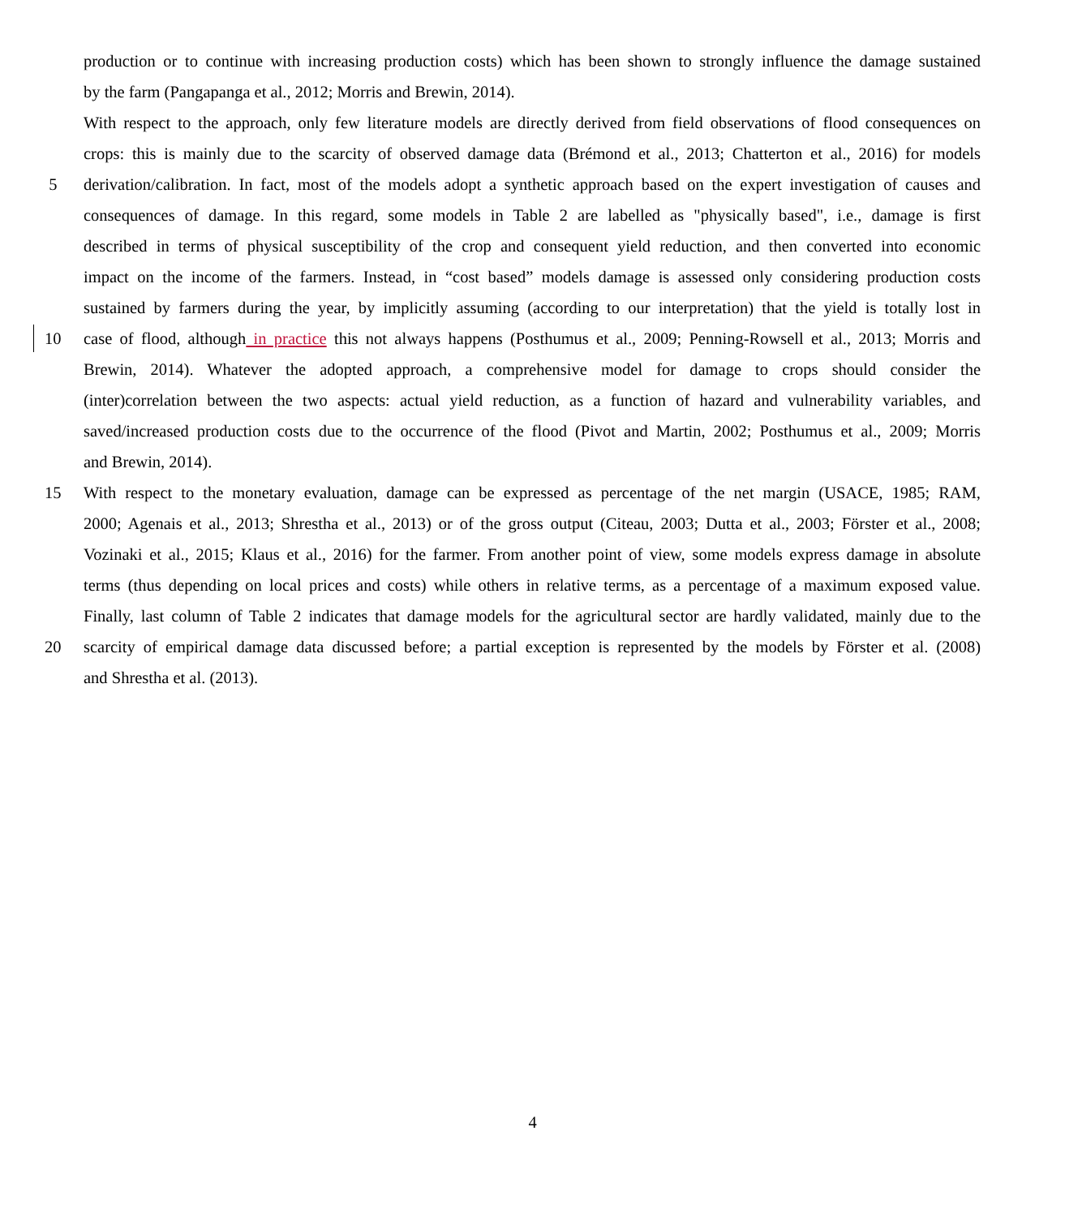production or to continue with increasing production costs) which has been shown to strongly influence the damage sustained
by the farm (Pangapanga et al., 2012; Morris and Brewin, 2014).
With respect to the approach, only few literature models are directly derived from field observations of flood consequences on
crops: this is mainly due to the scarcity of observed damage data (Brémond et al., 2013; Chatterton et al., 2016) for models
5 derivation/calibration. In fact, most of the models adopt a synthetic approach based on the expert investigation of causes and
consequences of damage. In this regard, some models in Table 2 are labelled as "physically based", i.e., damage is first
described in terms of physical susceptibility of the crop and consequent yield reduction, and then converted into economic
impact on the income of the farmers. Instead, in “cost based” models damage is assessed only considering production costs
sustained by farmers during the year, by implicitly assuming (according to our interpretation) that the yield is totally lost in
10 case of flood, although in practice this not always happens (Posthumus et al., 2009; Penning-Rowsell et al., 2013; Morris and
Brewin, 2014). Whatever the adopted approach, a comprehensive model for damage to crops should consider the
(inter)correlation between the two aspects: actual yield reduction, as a function of hazard and vulnerability variables, and
saved/increased production costs due to the occurrence of the flood (Pivot and Martin, 2002; Posthumus et al., 2009; Morris
and Brewin, 2014).
15 With respect to the monetary evaluation, damage can be expressed as percentage of the net margin (USACE, 1985; RAM,
2000; Agenais et al., 2013; Shrestha et al., 2013) or of the gross output (Citeau, 2003; Dutta et al., 2003; Förster et al., 2008;
Vozinaki et al., 2015; Klaus et al., 2016) for the farmer. From another point of view, some models express damage in absolute
terms (thus depending on local prices and costs) while others in relative terms, as a percentage of a maximum exposed value.
Finally, last column of Table 2 indicates that damage models for the agricultural sector are hardly validated, mainly due to the
20 scarcity of empirical damage data discussed before; a partial exception is represented by the models by Förster et al. (2008)
and Shrestha et al. (2013).
4